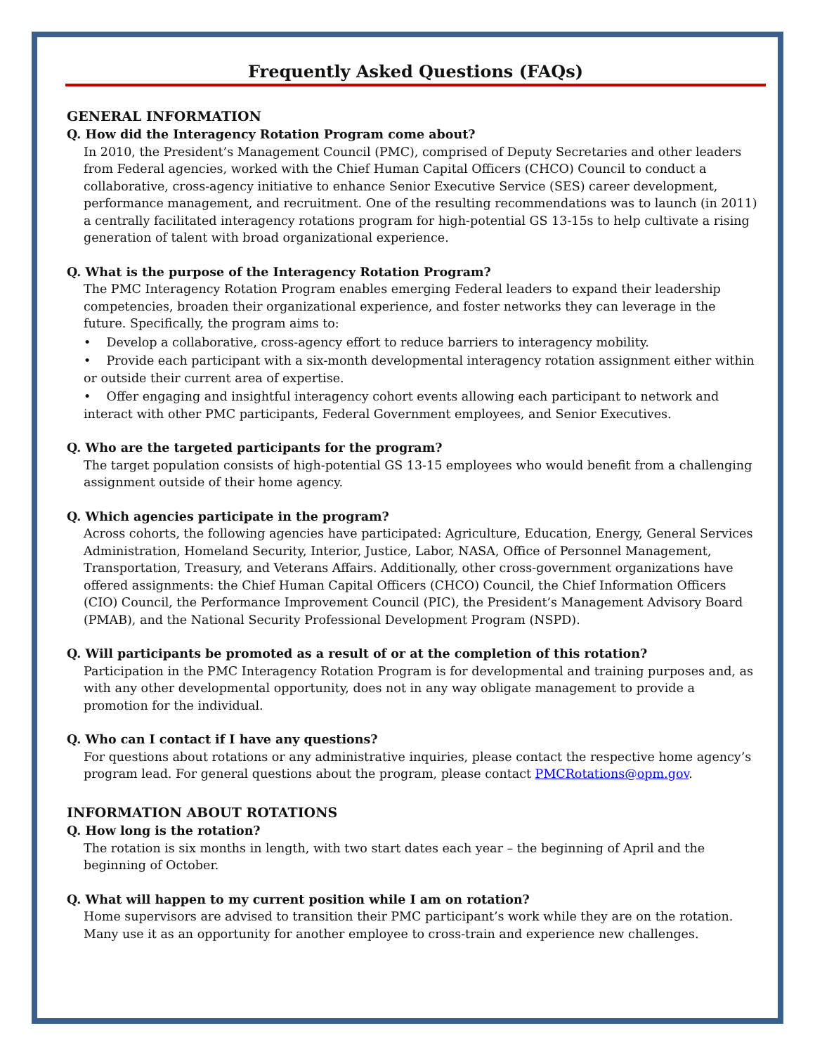Frequently Asked Questions (FAQs)
GENERAL INFORMATION
Q. How did the Interagency Rotation Program come about?
In 2010, the President’s Management Council (PMC), comprised of Deputy Secretaries and other leaders from Federal agencies, worked with the Chief Human Capital Officers (CHCO) Council to conduct a collaborative, cross-agency initiative to enhance Senior Executive Service (SES) career development, performance management, and recruitment. One of the resulting recommendations was to launch (in 2011) a centrally facilitated interagency rotations program for high-potential GS 13-15s to help cultivate a rising generation of talent with broad organizational experience.
Q. What is the purpose of the Interagency Rotation Program?
The PMC Interagency Rotation Program enables emerging Federal leaders to expand their leadership competencies, broaden their organizational experience, and foster networks they can leverage in the future. Specifically, the program aims to:
• Develop a collaborative, cross-agency effort to reduce barriers to interagency mobility.
• Provide each participant with a six-month developmental interagency rotation assignment either within or outside their current area of expertise.
• Offer engaging and insightful interagency cohort events allowing each participant to network and interact with other PMC participants, Federal Government employees, and Senior Executives.
Q. Who are the targeted participants for the program?
The target population consists of high-potential GS 13-15 employees who would benefit from a challenging assignment outside of their home agency.
Q. Which agencies participate in the program?
Across cohorts, the following agencies have participated: Agriculture, Education, Energy, General Services Administration, Homeland Security, Interior, Justice, Labor, NASA, Office of Personnel Management, Transportation, Treasury, and Veterans Affairs. Additionally, other cross-government organizations have offered assignments: the Chief Human Capital Officers (CHCO) Council, the Chief Information Officers (CIO) Council, the Performance Improvement Council (PIC), the President’s Management Advisory Board (PMAB), and the National Security Professional Development Program (NSPD).
Q. Will participants be promoted as a result of or at the completion of this rotation?
Participation in the PMC Interagency Rotation Program is for developmental and training purposes and, as with any other developmental opportunity, does not in any way obligate management to provide a promotion for the individual.
Q. Who can I contact if I have any questions?
For questions about rotations or any administrative inquiries, please contact the respective home agency’s program lead. For general questions about the program, please contact PMCRotations@opm.gov.
INFORMATION ABOUT ROTATIONS
Q. How long is the rotation?
The rotation is six months in length, with two start dates each year – the beginning of April and the beginning of October.
Q. What will happen to my current position while I am on rotation?
Home supervisors are advised to transition their PMC participant’s work while they are on the rotation. Many use it as an opportunity for another employee to cross-train and experience new challenges.